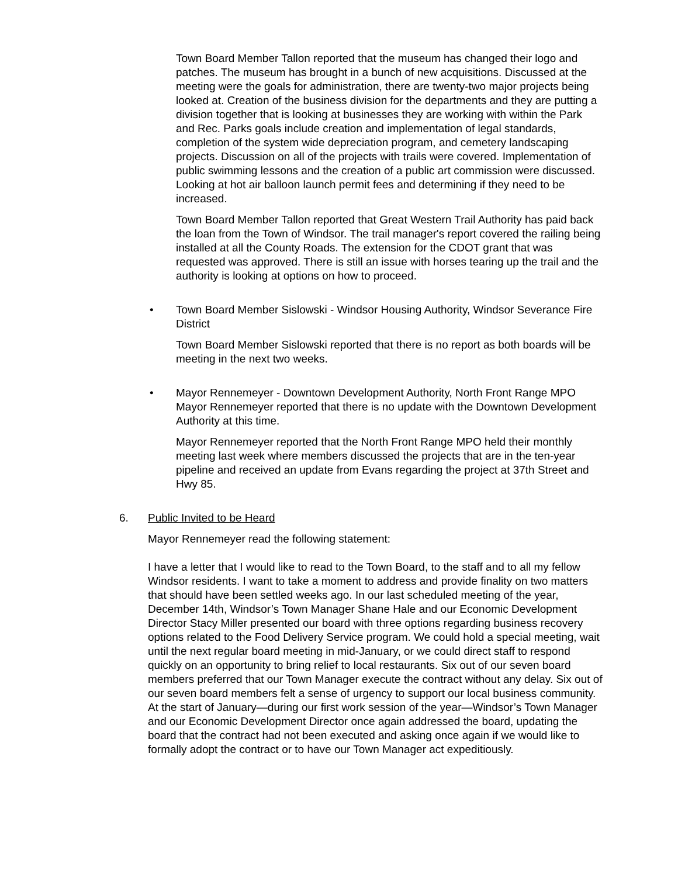Town Board Member Tallon reported that the museum has changed their logo and patches. The museum has brought in a bunch of new acquisitions. Discussed at the meeting were the goals for administration, there are twenty-two major projects being looked at. Creation of the business division for the departments and they are putting a division together that is looking at businesses they are working with within the Park and Rec. Parks goals include creation and implementation of legal standards, completion of the system wide depreciation program, and cemetery landscaping projects. Discussion on all of the projects with trails were covered. Implementation of public swimming lessons and the creation of a public art commission were discussed. Looking at hot air balloon launch permit fees and determining if they need to be increased.
Town Board Member Tallon reported that Great Western Trail Authority has paid back the loan from the Town of Windsor. The trail manager's report covered the railing being installed at all the County Roads. The extension for the CDOT grant that was requested was approved. There is still an issue with horses tearing up the trail and the authority is looking at options on how to proceed.
• Town Board Member Sislowski - Windsor Housing Authority, Windsor Severance Fire District
Town Board Member Sislowski reported that there is no report as both boards will be meeting in the next two weeks.
• Mayor Rennemeyer - Downtown Development Authority, North Front Range MPO Mayor Rennemeyer reported that there is no update with the Downtown Development Authority at this time.
Mayor Rennemeyer reported that the North Front Range MPO held their monthly meeting last week where members discussed the projects that are in the ten-year pipeline and received an update from Evans regarding the project at 37th Street and Hwy 85.
6. Public Invited to be Heard
Mayor Rennemeyer read the following statement:
I have a letter that I would like to read to the Town Board, to the staff and to all my fellow Windsor residents. I want to take a moment to address and provide finality on two matters that should have been settled weeks ago. In our last scheduled meeting of the year, December 14th, Windsor’s Town Manager Shane Hale and our Economic Development Director Stacy Miller presented our board with three options regarding business recovery options related to the Food Delivery Service program. We could hold a special meeting, wait until the next regular board meeting in mid-January, or we could direct staff to respond quickly on an opportunity to bring relief to local restaurants. Six out of our seven board members preferred that our Town Manager execute the contract without any delay. Six out of our seven board members felt a sense of urgency to support our local business community. At the start of January—during our first work session of the year—Windsor’s Town Manager and our Economic Development Director once again addressed the board, updating the board that the contract had not been executed and asking once again if we would like to formally adopt the contract or to have our Town Manager act expeditiously.